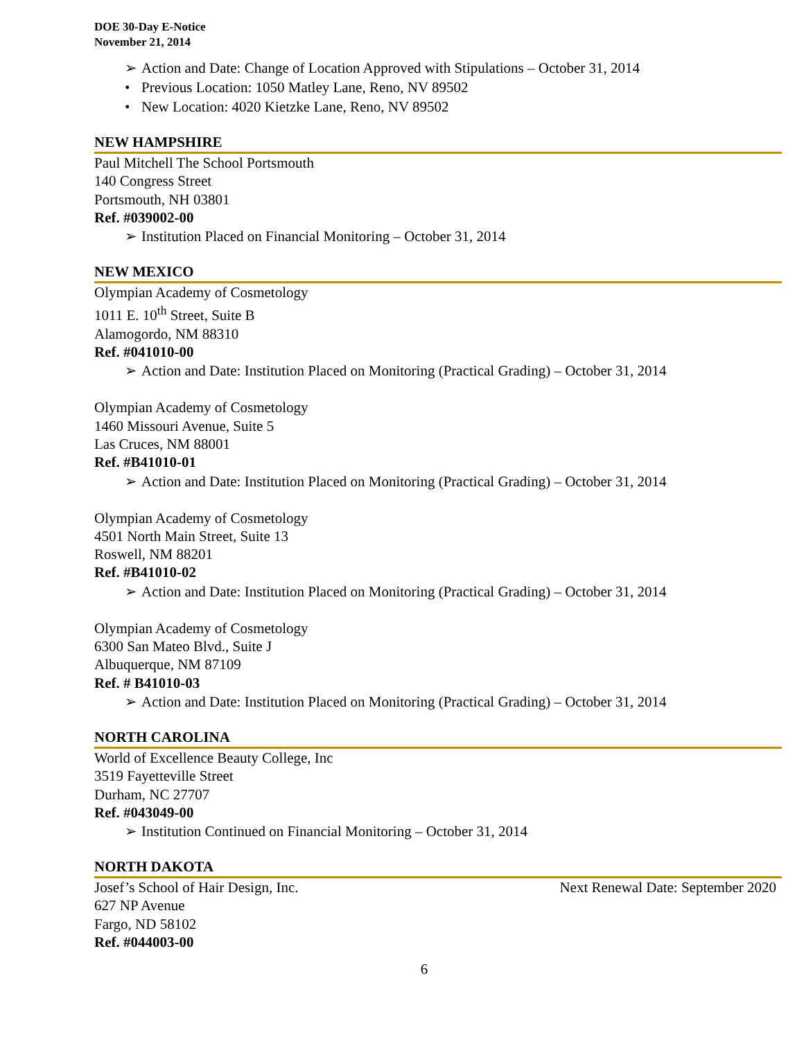DOE 30-Day E-Notice
November 21, 2014
➢ Action and Date: Change of Location Approved with Stipulations – October 31, 2014
• Previous Location: 1050 Matley Lane, Reno, NV 89502
• New Location: 4020 Kietzke Lane, Reno, NV 89502
NEW HAMPSHIRE
Paul Mitchell The School Portsmouth
140 Congress Street
Portsmouth, NH 03801
Ref. #039002-00
➢ Institution Placed on Financial Monitoring – October 31, 2014
NEW MEXICO
Olympian Academy of Cosmetology
1011 E. 10<sup>th</sup> Street, Suite B
Alamogordo, NM 88310
Ref. #041010-00
➢ Action and Date: Institution Placed on Monitoring (Practical Grading) – October 31, 2014
Olympian Academy of Cosmetology
1460 Missouri Avenue, Suite 5
Las Cruces, NM 88001
Ref. #B41010-01
➢ Action and Date: Institution Placed on Monitoring (Practical Grading) – October 31, 2014
Olympian Academy of Cosmetology
4501 North Main Street, Suite 13
Roswell, NM 88201
Ref. #B41010-02
➢ Action and Date: Institution Placed on Monitoring (Practical Grading) – October 31, 2014
Olympian Academy of Cosmetology
6300 San Mateo Blvd., Suite J
Albuquerque, NM 87109
Ref. # B41010-03
➢ Action and Date: Institution Placed on Monitoring (Practical Grading) – October 31, 2014
NORTH CAROLINA
World of Excellence Beauty College, Inc
3519 Fayetteville Street
Durham, NC 27707
Ref. #043049-00
➢ Institution Continued on Financial Monitoring – October 31, 2014
NORTH DAKOTA
Josef’s School of Hair Design, Inc.
Next Renewal Date: September 2020
627 NP Avenue
Fargo, ND 58102
Ref. #044003-00
6